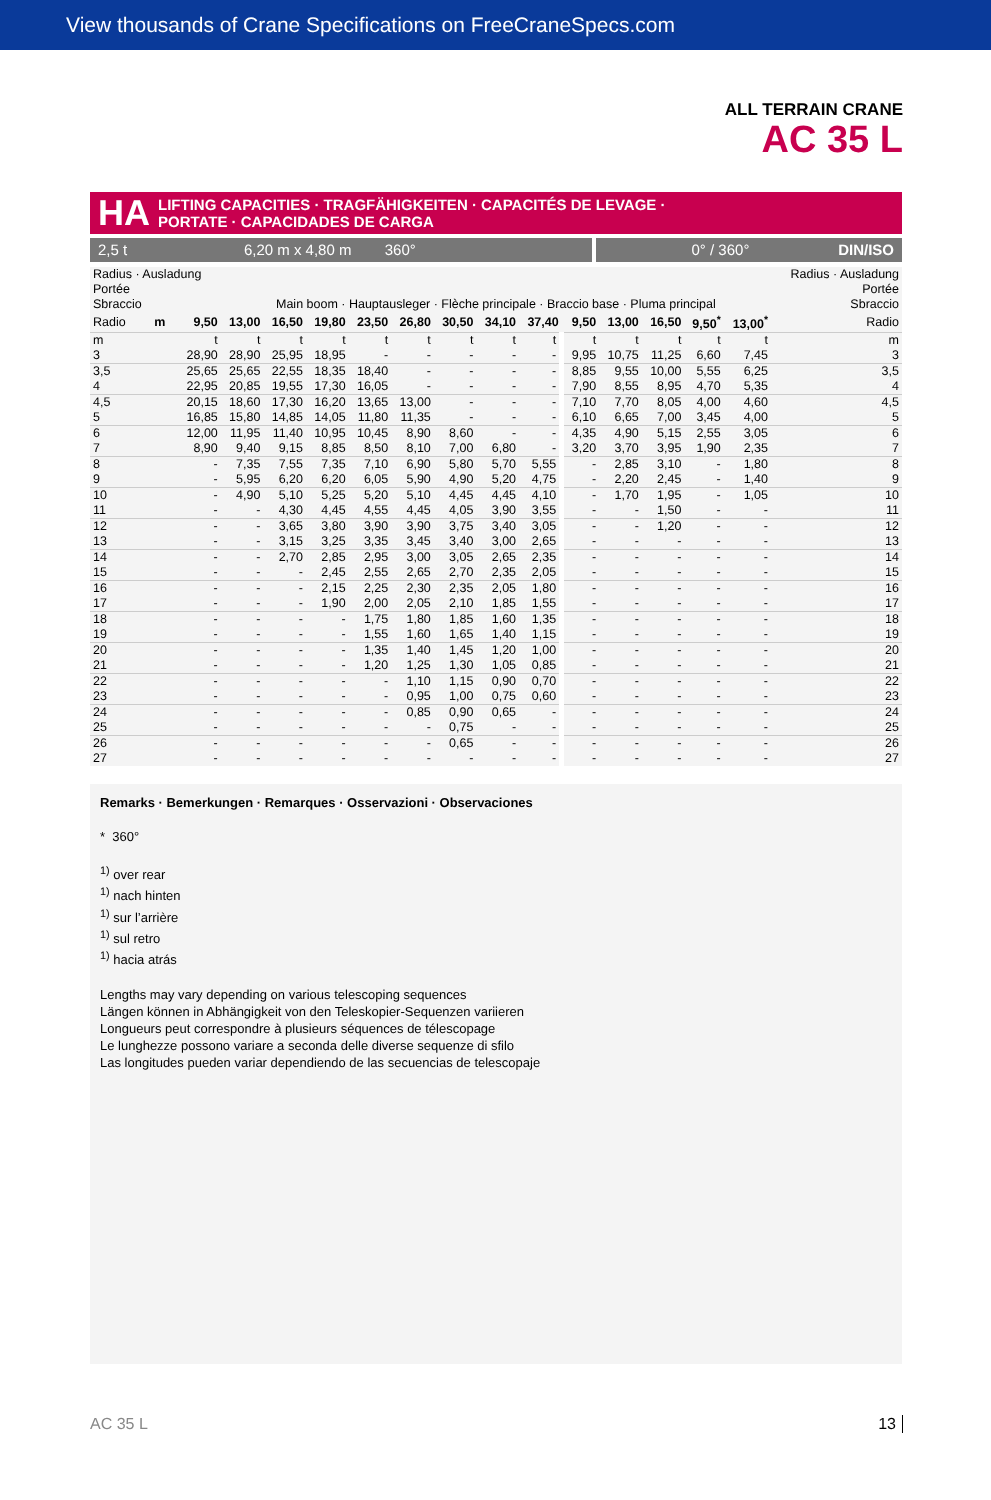View thousands of Crane Specifications on FreeCraneSpecs.com
ALL TERRAIN CRANE
AC 35 L
HA LIFTING CAPACITIES · TRAGFÄHIGKEITEN · CAPACITÉS DE LEVAGE ·
PORTATE · CAPACIDADES DE CARGA
2,5 t 6,20 m x 4,80 m 360°
0° / 360° DIN/ISO
| Radius · Ausladung Portée Sbraccio | | | Main boom · Hauptausleger · Flèche principale · Braccio base · Pluma principal | | | | | | | | | | | | | Radius · Ausladung Portée Sbraccio | |
| Radio | m | 9,50 | 13,00 | 16,50 | 19,80 | 23,50 | 26,80 | 30,50 | 34,10 | 37,40 | 9,50 | 13,00 | 16,50 | 9,50<sup>*</sup> | 13,00<sup>*</sup> | | Radio |
| m | | t | t | t | t | t | t | t | t | t | t | t | t | t | t | | m |
| 3 | | 28,90 | 28,90 | 25,95 | 18,95 | - | - | - | - | - | 9,95 | 10,75 | 11,25 | 6,60 | 7,45 | | 3 |
| 3,5 | | 25,65 | 25,65 | 22,55 | 18,35 | 18,40 | - | - | - | - | 8,85 | 9,55 | 10,00 | 5,55 | 6,25 | | 3,5 |
| 4 | | 22,95 | 20,85 | 19,55 | 17,30 | 16,05 | - | - | - | - | 7,90 | 8,55 | 8,95 | 4,70 | 5,35 | | 4 |
| 4,5 | | 20,15 | 18,60 | 17,30 | 16,20 | 13,65 | 13,00 | - | - | - | 7,10 | 7,70 | 8,05 | 4,00 | 4,60 | | 4,5 |
| 5 | | 16,85 | 15,80 | 14,85 | 14,05 | 11,80 | 11,35 | - | - | - | 6,10 | 6,65 | 7,00 | 3,45 | 4,00 | | 5 |
| 6 | | 12,00 | 11,95 | 11,40 | 10,95 | 10,45 | 8,90 | 8,60 | - | - | 4,35 | 4,90 | 5,15 | 2,55 | 3,05 | | 6 |
| 7 | | 8,90 | 9,40 | 9,15 | 8,85 | 8,50 | 8,10 | 7,00 | 6,80 | - | 3,20 | 3,70 | 3,95 | 1,90 | 2,35 | | 7 |
| 8 | | - | 7,35 | 7,55 | 7,35 | 7,10 | 6,90 | 5,80 | 5,70 | 5,55 | - | 2,85 | 3,10 | - | 1,80 | | 8 |
| 9 | | - | 5,95 | 6,20 | 6,20 | 6,05 | 5,90 | 4,90 | 5,20 | 4,75 | - | 2,20 | 2,45 | - | 1,40 | | 9 |
| 10 | | - | 4,90 | 5,10 | 5,25 | 5,20 | 5,10 | 4,45 | 4,45 | 4,10 | - | 1,70 | 1,95 | - | 1,05 | | 10 |
| 11 | | - | - | 4,30 | 4,45 | 4,55 | 4,45 | 4,05 | 3,90 | 3,55 | - | - | 1,50 | - | - | | 11 |
| 12 | | - | - | 3,65 | 3,80 | 3,90 | 3,90 | 3,75 | 3,40 | 3,05 | - | - | 1,20 | - | - | | 12 |
| 13 | | - | - | 3,15 | 3,25 | 3,35 | 3,45 | 3,40 | 3,00 | 2,65 | - | - | - | - | - | | 13 |
| 14 | | - | - | 2,70 | 2,85 | 2,95 | 3,00 | 3,05 | 2,65 | 2,35 | - | - | - | - | - | | 14 |
| 15 | | - | - | - | 2,45 | 2,55 | 2,65 | 2,70 | 2,35 | 2,05 | - | - | - | - | - | | 15 |
| 16 | | - | - | - | 2,15 | 2,25 | 2,30 | 2,35 | 2,05 | 1,80 | - | - | - | - | - | | 16 |
| 17 | | - | - | - | 1,90 | 2,00 | 2,05 | 2,10 | 1,85 | 1,55 | - | - | - | - | - | | 17 |
| 18 | | - | - | - | - | 1,75 | 1,80 | 1,85 | 1,60 | 1,35 | - | - | - | - | - | | 18 |
| 19 | | - | - | - | - | 1,55 | 1,60 | 1,65 | 1,40 | 1,15 | - | - | - | - | - | | 19 |
| 20 | | - | - | - | - | 1,35 | 1,40 | 1,45 | 1,20 | 1,00 | - | - | - | - | - | | 20 |
| 21 | | - | - | - | - | 1,20 | 1,25 | 1,30 | 1,05 | 0,85 | - | - | - | - | - | | 21 |
| 22 | | - | - | - | - | - | 1,10 | 1,15 | 0,90 | 0,70 | - | - | - | - | - | | 22 |
| 23 | | - | - | - | - | - | 0,95 | 1,00 | 0,75 | 0,60 | - | - | - | - | - | | 23 |
| 24 | | - | - | - | - | - | 0,85 | 0,90 | 0,65 | - | - | - | - | - | - | | 24 |
| 25 | | - | - | - | - | - | - | 0,75 | - | - | - | - | - | - | - | | 25 |
| 26 | | - | - | - | - | - | - | 0,65 | - | - | - | - | - | - | - | | 26 |
| 27 | | - | - | - | - | - | - | - | - | - | - | - | - | - | - | | 27 |
Remarks · Bemerkungen · Remarques · Osservazioni · Observaciones
* 360°
<sup>1)</sup> over rear
<sup>1)</sup> nach hinten
<sup>1)</sup> sur l’arrière
<sup>1)</sup> sul retro
<sup>1)</sup> hacia atrás
Lengths may vary depending on various telescoping sequences
Längen können in Abhängigkeit von den Teleskopier-Sequenzen variieren
Longueurs peut correspondre à plusieurs séquences de télescopage
Le lunghezze possono variare a seconda delle diverse sequenze di sfilo
Las longitudes pueden variar dependiendo de las secuencias de telescopaje
AC 35 L 13